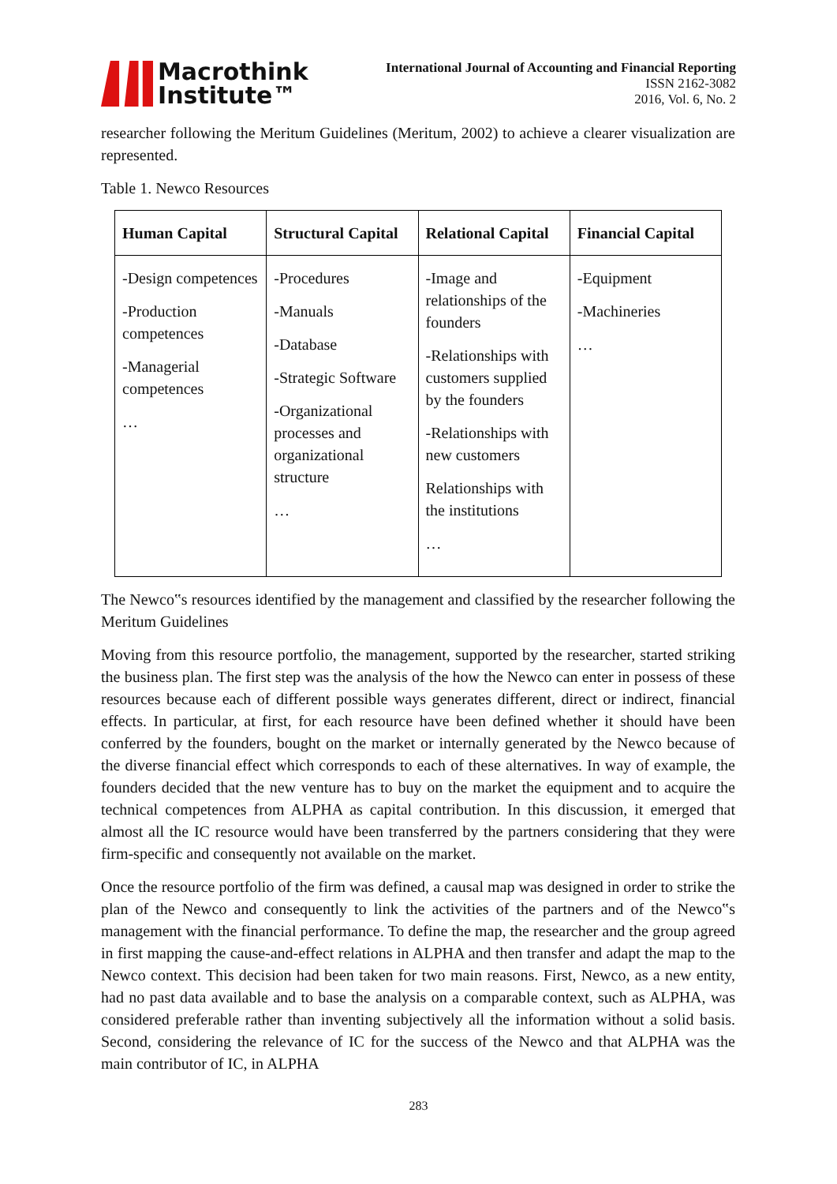Macrothink
Institute™
International Journal of Accounting and Financial Reporting
ISSN 2162-3082
2016, Vol. 6, No. 2
researcher following the Meritum Guidelines (Meritum, 2002) to achieve a clearer visualization are represented.
Table 1. Newco Resources
| Human Capital | Structural Capital | Relational Capital | Financial Capital |
| --- | --- | --- | --- |
| -Design competences -Production competences -Managerial competences … | -Procedures -Manuals -Database -Strategic Software -Organizational processes and organizational structure … | -Image and relationships of the founders -Relationships with customers supplied by the founders -Relationships with new customers Relationships with the institutions … | -Equipment -Machineries … |
The Newco‟s resources identified by the management and classified by the researcher following the Meritum Guidelines
Moving from this resource portfolio, the management, supported by the researcher, started striking the business plan. The first step was the analysis of the how the Newco can enter in possess of these resources because each of different possible ways generates different, direct or indirect, financial effects. In particular, at first, for each resource have been defined whether it should have been conferred by the founders, bought on the market or internally generated by the Newco because of the diverse financial effect which corresponds to each of these alternatives. In way of example, the founders decided that the new venture has to buy on the market the equipment and to acquire the technical competences from ALPHA as capital contribution. In this discussion, it emerged that almost all the IC resource would have been transferred by the partners considering that they were firm-specific and consequently not available on the market.
Once the resource portfolio of the firm was defined, a causal map was designed in order to strike the plan of the Newco and consequently to link the activities of the partners and of the Newco‟s management with the financial performance. To define the map, the researcher and the group agreed in first mapping the cause-and-effect relations in ALPHA and then transfer and adapt the map to the Newco context. This decision had been taken for two main reasons. First, Newco, as a new entity, had no past data available and to base the analysis on a comparable context, such as ALPHA, was considered preferable rather than inventing subjectively all the information without a solid basis. Second, considering the relevance of IC for the success of the Newco and that ALPHA was the main contributor of IC, in ALPHA
283